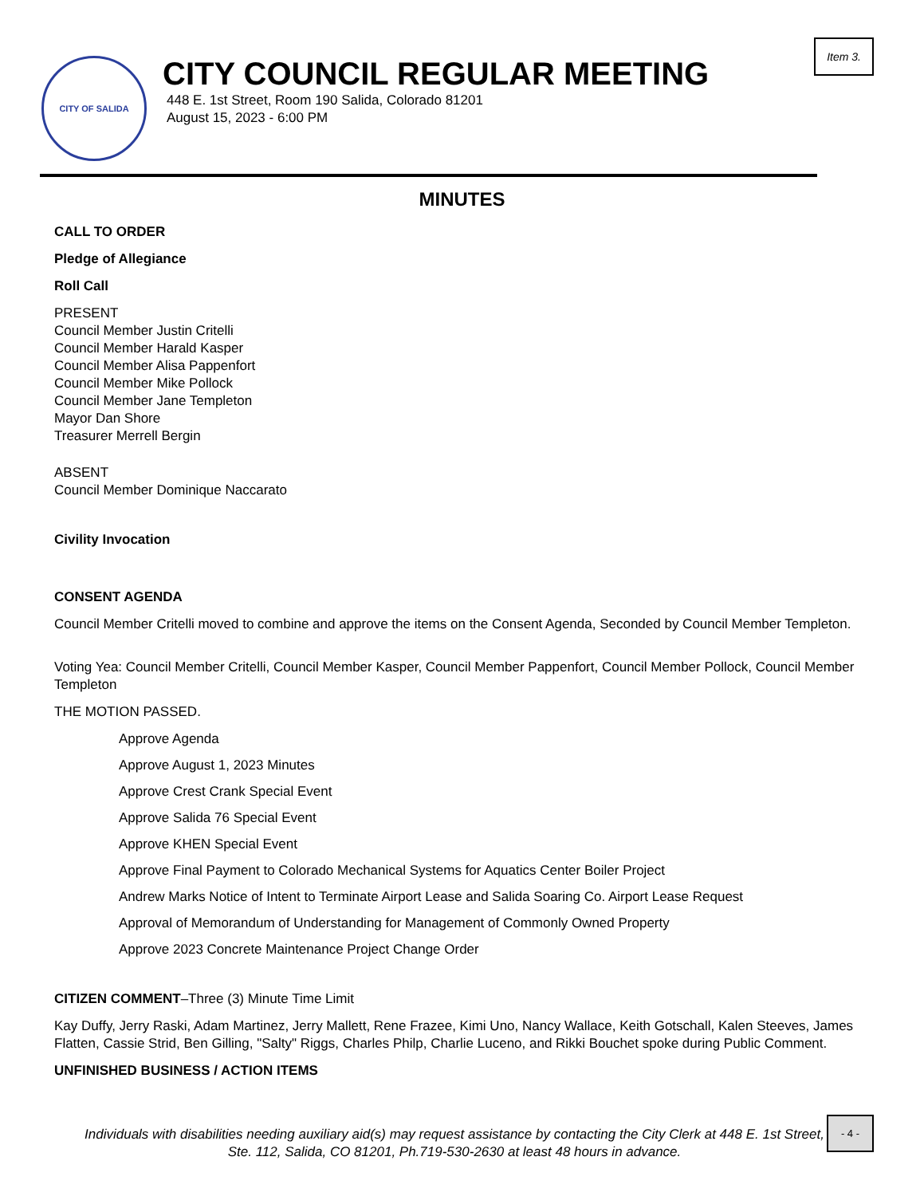Item 3.
CITY OF SALIDA
CITY COUNCIL REGULAR MEETING
448 E. 1st Street, Room 190 Salida, Colorado 81201
August 15, 2023 - 6:00 PM
MINUTES
CALL TO ORDER
Pledge of Allegiance
Roll Call
PRESENT
Council Member Justin Critelli
Council Member Harald Kasper
Council Member Alisa Pappenfort
Council Member Mike Pollock
Council Member Jane Templeton
Mayor Dan Shore
Treasurer Merrell Bergin
ABSENT
Council Member Dominique Naccarato
Civility Invocation
CONSENT AGENDA
Council Member Critelli moved to combine and approve the items on the Consent Agenda, Seconded by Council Member Templeton.
Voting Yea: Council Member Critelli, Council Member Kasper, Council Member Pappenfort, Council Member Pollock, Council Member Templeton
THE MOTION PASSED.
Approve Agenda
Approve August 1, 2023 Minutes
Approve Crest Crank Special Event
Approve Salida 76 Special Event
Approve KHEN Special Event
Approve Final Payment to Colorado Mechanical Systems for Aquatics Center Boiler Project
Andrew Marks Notice of Intent to Terminate Airport Lease and Salida Soaring Co. Airport Lease Request
Approval of Memorandum of Understanding for Management of Commonly Owned Property
Approve 2023 Concrete Maintenance Project Change Order
CITIZEN COMMENT–Three (3) Minute Time Limit
Kay Duffy, Jerry Raski, Adam Martinez, Jerry Mallett, Rene Frazee, Kimi Uno, Nancy Wallace, Keith Gotschall, Kalen Steeves, James Flatten, Cassie Strid, Ben Gilling, "Salty" Riggs, Charles Philp, Charlie Luceno, and Rikki Bouchet spoke during Public Comment.
UNFINISHED BUSINESS / ACTION ITEMS
Individuals with disabilities needing auxiliary aid(s) may request assistance by contacting the City Clerk at 448 E. 1st Street, Ste. 112, Salida, CO 81201, Ph.719-530-2630 at least 48 hours in advance.
- 4 -